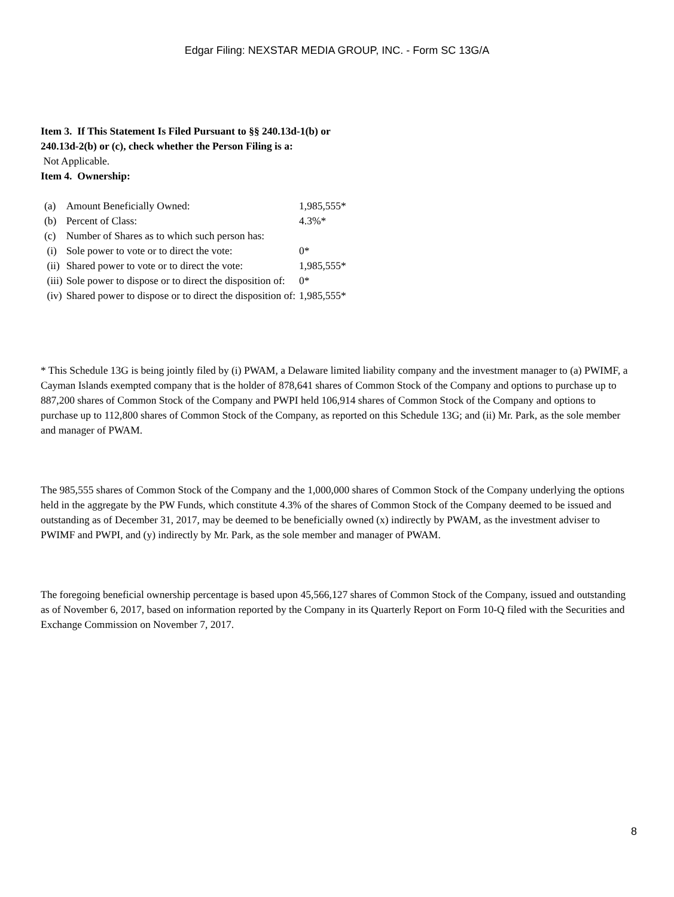Edgar Filing: NEXSTAR MEDIA GROUP, INC. - Form SC 13G/A
Item 3. If This Statement Is Filed Pursuant to §§ 240.13d-1(b) or
240.13d-2(b) or (c), check whether the Person Filing is a:
Not Applicable.
Item 4. Ownership:
| (a) | Amount Beneficially Owned: | 1,985,555* |
| (b) | Percent of Class: | 4.3%* |
| (c) | Number of Shares as to which such person has: | |
| (i) | Sole power to vote or to direct the vote: | 0* |
| (ii) | Shared power to vote or to direct the vote: | 1,985,555* |
| (iii) | Sole power to dispose or to direct the disposition of: | 0* |
| (iv) | Shared power to dispose or to direct the disposition of: | 1,985,555* |
* This Schedule 13G is being jointly filed by (i) PWAM, a Delaware limited liability company and the investment manager to (a) PWIMF, a Cayman Islands exempted company that is the holder of 878,641 shares of Common Stock of the Company and options to purchase up to 887,200 shares of Common Stock of the Company and PWPI held 106,914 shares of Common Stock of the Company and options to purchase up to 112,800 shares of Common Stock of the Company, as reported on this Schedule 13G; and (ii) Mr. Park, as the sole member and manager of PWAM.
The 985,555 shares of Common Stock of the Company and the 1,000,000 shares of Common Stock of the Company underlying the options held in the aggregate by the PW Funds, which constitute 4.3% of the shares of Common Stock of the Company deemed to be issued and outstanding as of December 31, 2017, may be deemed to be beneficially owned (x) indirectly by PWAM, as the investment adviser to PWIMF and PWPI, and (y) indirectly by Mr. Park, as the sole member and manager of PWAM.
The foregoing beneficial ownership percentage is based upon 45,566,127 shares of Common Stock of the Company, issued and outstanding as of November 6, 2017, based on information reported by the Company in its Quarterly Report on Form 10-Q filed with the Securities and Exchange Commission on November 7, 2017.
8